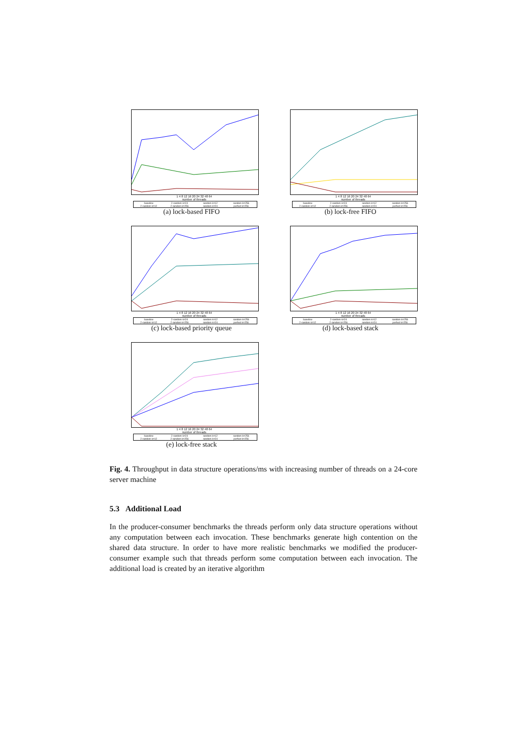1 4 8 12 16 20 24 32 48 64
number of threads
baseline 2-random k=24 random k=12 random k=256 2-random k=12 2-random k=256 random k=24 perfect k=256
(a) lock-based FIFO
1 4 8 12 16 20 24 32 48 64
number of threads
baseline 2-random k=24 random k=12 random k=256 2-random k=12 2-random k=256 random k=24 perfect k=256
(b) lock-free FIFO
1 4 8 12 16 20 24 32 48 64
number of threads
baseline 2-random k=24 random k=12 random k=256 2-random k=12 2-random k=256 random k=24 perfect k=256
(c) lock-based priority queue
1 4 8 12 16 20 24 32 48 64
number of threads
baseline 2-random k=24 random k=12 random k=256 2-random k=12 2-random k=256 random k=24 perfect k=256
(d) lock-based stack
1 4 8 12 16 20 24 32 48 64
number of threads
baseline 2-random k=24 random k=12 random k=256 2-random k=12 2-random k=256 random k=24 perfect k=256
(e) lock-free stack
Fig. 4. Throughput in data structure operations/ms with increasing number of threads on a 24-core server machine
5.3 Additional Load
In the producer-consumer benchmarks the threads perform only data structure operations without any computation between each invocation. These benchmarks generate high contention on the shared data structure. In order to have more realistic benchmarks we modified the producer-consumer example such that threads perform some computation between each invocation. The additional load is created by an iterative algorithm